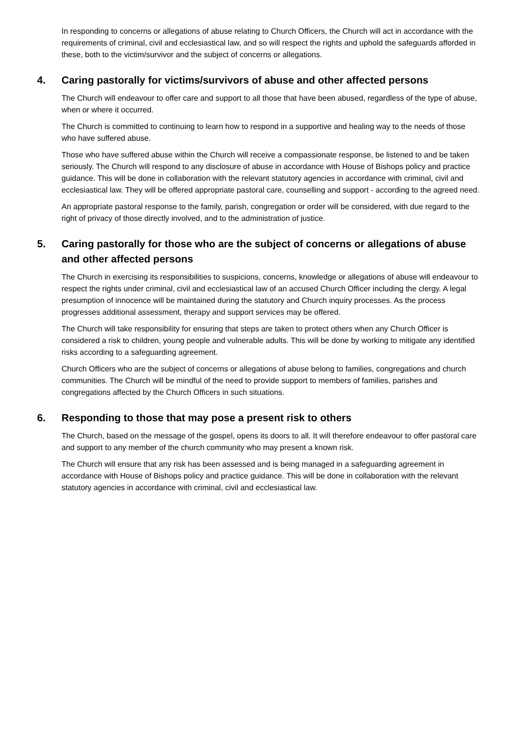In responding to concerns or allegations of abuse relating to Church Officers, the Church will act in accordance with the requirements of criminal, civil and ecclesiastical law, and so will respect the rights and uphold the safeguards afforded in these, both to the victim/survivor and the subject of concerns or allegations.
4. Caring pastorally for victims/survivors of abuse and other affected persons
The Church will endeavour to offer care and support to all those that have been abused, regardless of the type of abuse, when or where it occurred.
The Church is committed to continuing to learn how to respond in a supportive and healing way to the needs of those who have suffered abuse.
Those who have suffered abuse within the Church will receive a compassionate response, be listened to and be taken seriously. The Church will respond to any disclosure of abuse in accordance with House of Bishops policy and practice guidance. This will be done in collaboration with the relevant statutory agencies in accordance with criminal, civil and ecclesiastical law. They will be offered appropriate pastoral care, counselling and support - according to the agreed need.
An appropriate pastoral response to the family, parish, congregation or order will be considered, with due regard to the right of privacy of those directly involved, and to the administration of justice.
5. Caring pastorally for those who are the subject of concerns or allegations of abuse and other affected persons
The Church in exercising its responsibilities to suspicions, concerns, knowledge or allegations of abuse will endeavour to respect the rights under criminal, civil and ecclesiastical law of an accused Church Officer including the clergy. A legal presumption of innocence will be maintained during the statutory and Church inquiry processes. As the process progresses additional assessment, therapy and support services may be offered.
The Church will take responsibility for ensuring that steps are taken to protect others when any Church Officer is considered a risk to children, young people and vulnerable adults. This will be done by working to mitigate any identified risks according to a safeguarding agreement.
Church Officers who are the subject of concerns or allegations of abuse belong to families, congregations and church communities. The Church will be mindful of the need to provide support to members of families, parishes and congregations affected by the Church Officers in such situations.
6. Responding to those that may pose a present risk to others
The Church, based on the message of the gospel, opens its doors to all. It will therefore endeavour to offer pastoral care and support to any member of the church community who may present a known risk.
The Church will ensure that any risk has been assessed and is being managed in a safeguarding agreement in accordance with House of Bishops policy and practice guidance. This will be done in collaboration with the relevant statutory agencies in accordance with criminal, civil and ecclesiastical law.